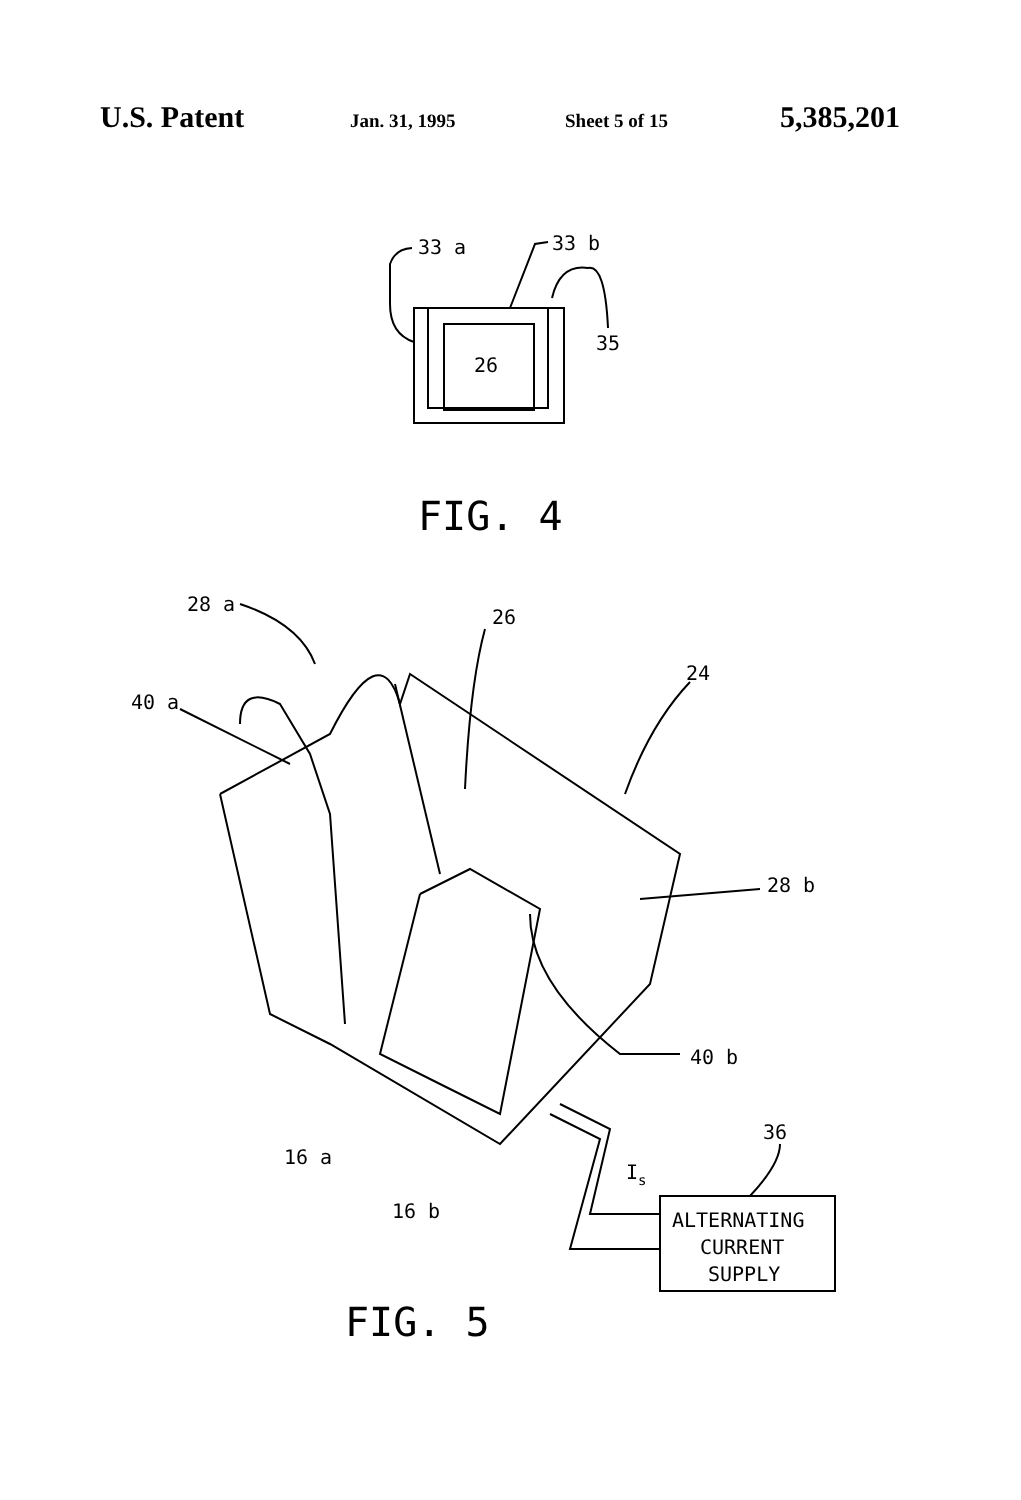U.S. Patent Jan. 31, 1995 Sheet 5 of 15 5,385,201
33 a
33 b
35
26
FIG. 4
28 a
26
24
40 a
28 b
40 b
36
Is
16 a
16 b
ALTERNATING
CURRENT
SUPPLY
FIG. 5